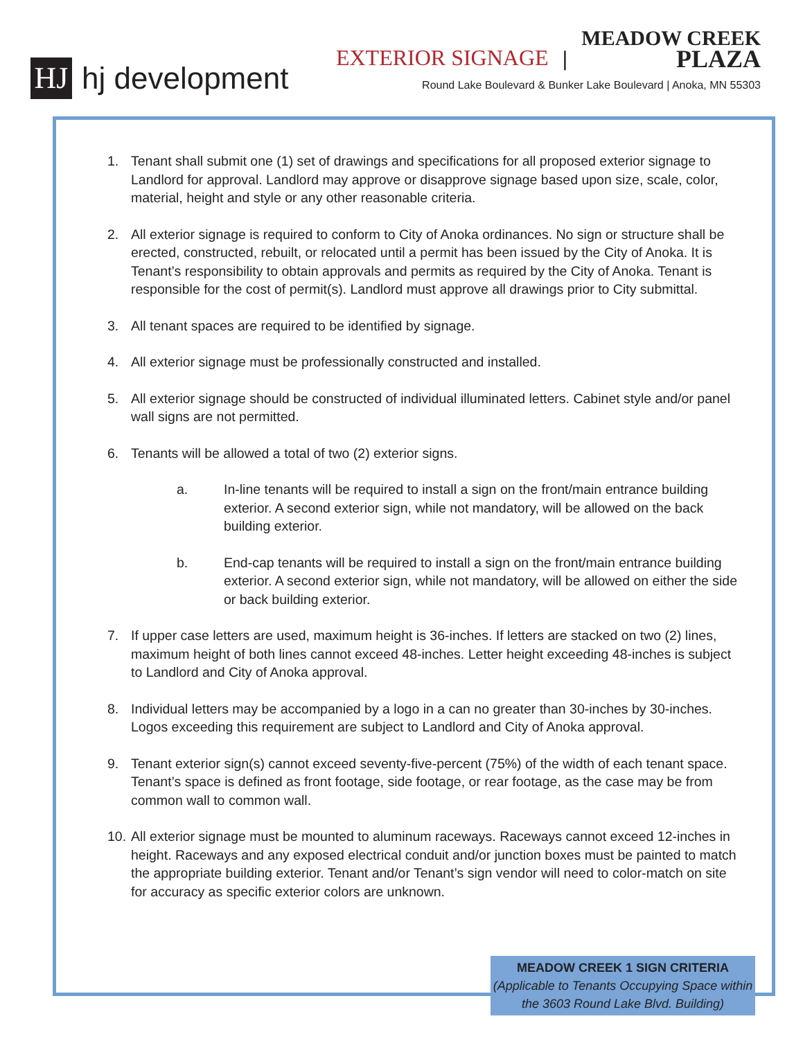HJ
hj development
EXTERIOR SIGNAGE | MEADOW CREEK
PLAZA
Round Lake Boulevard & Bunker Lake Boulevard | Anoka, MN 55303
1. Tenant shall submit one (1) set of drawings and specifications for all proposed exterior signage to Landlord for approval. Landlord may approve or disapprove signage based upon size, scale, color, material, height and style or any other reasonable criteria.
2. All exterior signage is required to conform to City of Anoka ordinances. No sign or structure shall be erected, constructed, rebuilt, or relocated until a permit has been issued by the City of Anoka. It is Tenant’s responsibility to obtain approvals and permits as required by the City of Anoka. Tenant is responsible for the cost of permit(s). Landlord must approve all drawings prior to City submittal.
3. All tenant spaces are required to be identified by signage.
4. All exterior signage must be professionally constructed and installed.
5. All exterior signage should be constructed of individual illuminated letters. Cabinet style and/or panel wall signs are not permitted.
6. Tenants will be allowed a total of two (2) exterior signs.
a. In-line tenants will be required to install a sign on the front/main entrance building exterior. A second exterior sign, while not mandatory, will be allowed on the back building exterior.
b. End-cap tenants will be required to install a sign on the front/main entrance building exterior. A second exterior sign, while not mandatory, will be allowed on either the side or back building exterior.
7. If upper case letters are used, maximum height is 36-inches. If letters are stacked on two (2) lines, maximum height of both lines cannot exceed 48-inches. Letter height exceeding 48-inches is subject to Landlord and City of Anoka approval.
8. Individual letters may be accompanied by a logo in a can no greater than 30-inches by 30-inches. Logos exceeding this requirement are subject to Landlord and City of Anoka approval.
9. Tenant exterior sign(s) cannot exceed seventy-five-percent (75%) of the width of each tenant space. Tenant’s space is defined as front footage, side footage, or rear footage, as the case may be from common wall to common wall.
10. All exterior signage must be mounted to aluminum raceways. Raceways cannot exceed 12-inches in height. Raceways and any exposed electrical conduit and/or junction boxes must be painted to match the appropriate building exterior. Tenant and/or Tenant’s sign vendor will need to color-match on site for accuracy as specific exterior colors are unknown.
MEADOW CREEK 1 SIGN CRITERIA
(Applicable to Tenants Occupying Space within the 3603 Round Lake Blvd. Building)